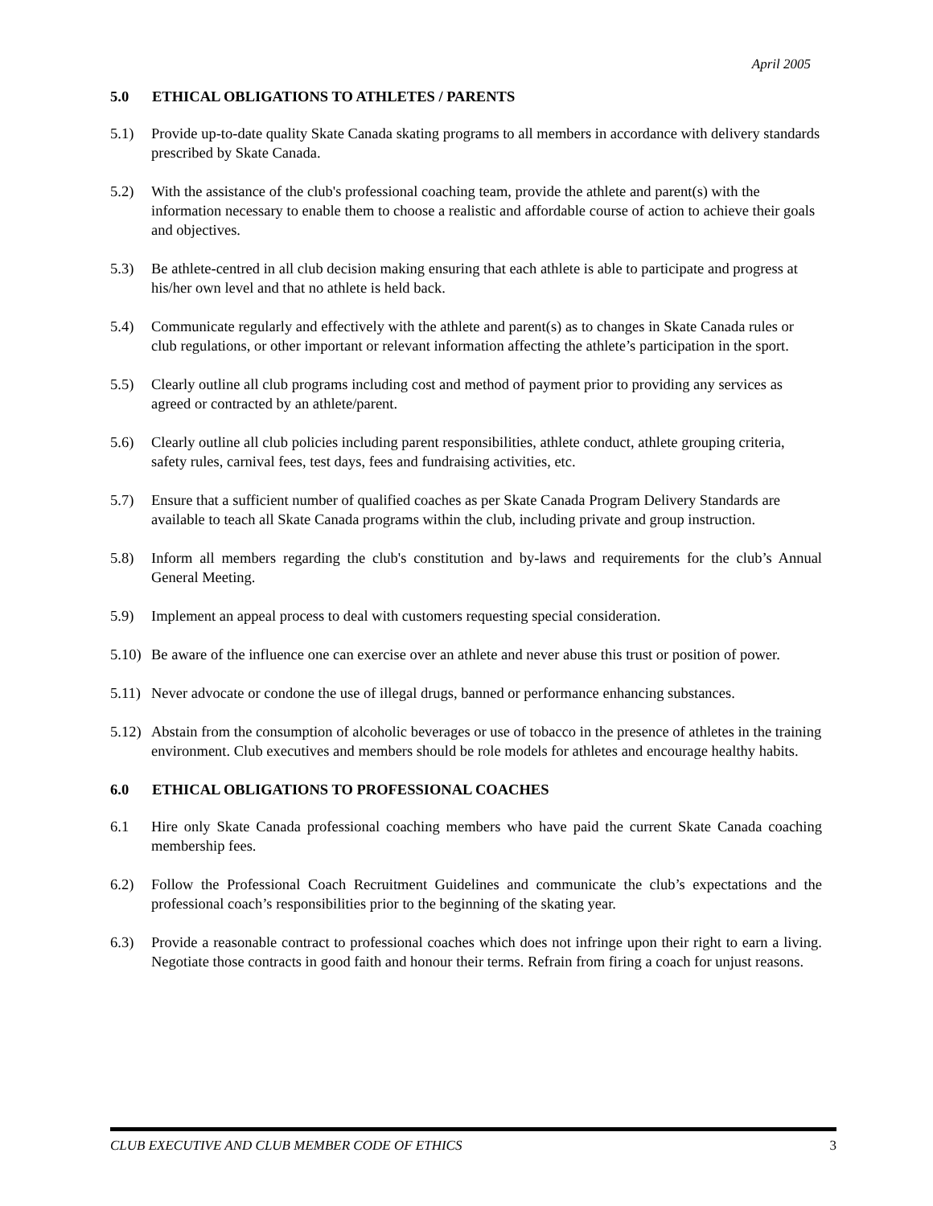April 2005
5.0 ETHICAL OBLIGATIONS TO ATHLETES / PARENTS
5.1) Provide up-to-date quality Skate Canada skating programs to all members in accordance with delivery standards prescribed by Skate Canada.
5.2) With the assistance of the club's professional coaching team, provide the athlete and parent(s) with the information necessary to enable them to choose a realistic and affordable course of action to achieve their goals and objectives.
5.3) Be athlete-centred in all club decision making ensuring that each athlete is able to participate and progress at his/her own level and that no athlete is held back.
5.4) Communicate regularly and effectively with the athlete and parent(s) as to changes in Skate Canada rules or club regulations, or other important or relevant information affecting the athlete’s participation in the sport.
5.5) Clearly outline all club programs including cost and method of payment prior to providing any services as agreed or contracted by an athlete/parent.
5.6) Clearly outline all club policies including parent responsibilities, athlete conduct, athlete grouping criteria, safety rules, carnival fees, test days, fees and fundraising activities, etc.
5.7) Ensure that a sufficient number of qualified coaches as per Skate Canada Program Delivery Standards are available to teach all Skate Canada programs within the club, including private and group instruction.
5.8) Inform all members regarding the club's constitution and by-laws and requirements for the club’s Annual General Meeting.
5.9) Implement an appeal process to deal with customers requesting special consideration.
5.10)
Be aware of the influence one can exercise over an athlete and never abuse this trust or position of power.
5.11)
Never advocate or condone the use of illegal drugs, banned or performance enhancing substances.
5.12)
Abstain from the consumption of alcoholic beverages or use of tobacco in the presence of athletes in the training environment. Club executives and members should be role models for athletes and encourage healthy habits.
6.0 ETHICAL OBLIGATIONS TO PROFESSIONAL COACHES
6.1 Hire only Skate Canada professional coaching members who have paid the current Skate Canada coaching membership fees.
6.2) Follow the Professional Coach Recruitment Guidelines and communicate the club’s expectations and the professional coach’s responsibilities prior to the beginning of the skating year.
6.3) Provide a reasonable contract to professional coaches which does not infringe upon their right to earn a living. Negotiate those contracts in good faith and honour their terms. Refrain from firing a coach for unjust reasons.
CLUB EXECUTIVE AND CLUB MEMBER CODE OF ETHICS 3